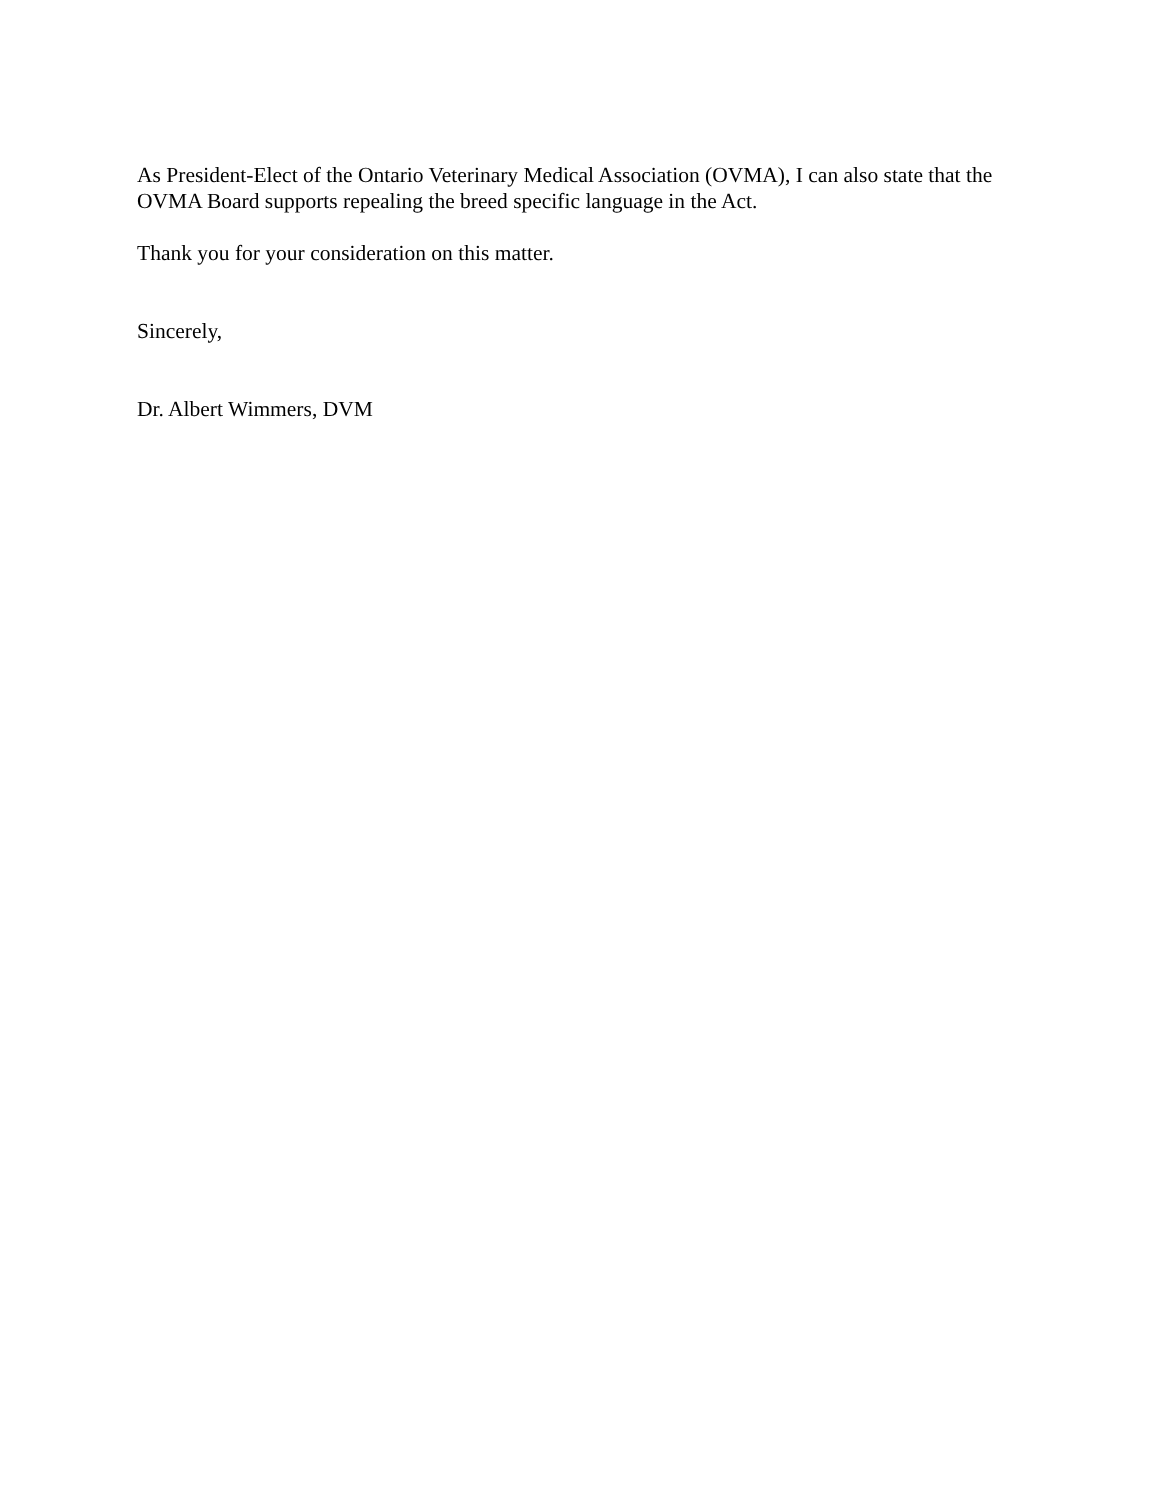As President-Elect of the Ontario Veterinary Medical Association (OVMA), I can also state that the OVMA Board supports repealing the breed specific language in the Act.
Thank you for your consideration on this matter.
Sincerely,
Dr. Albert Wimmers, DVM